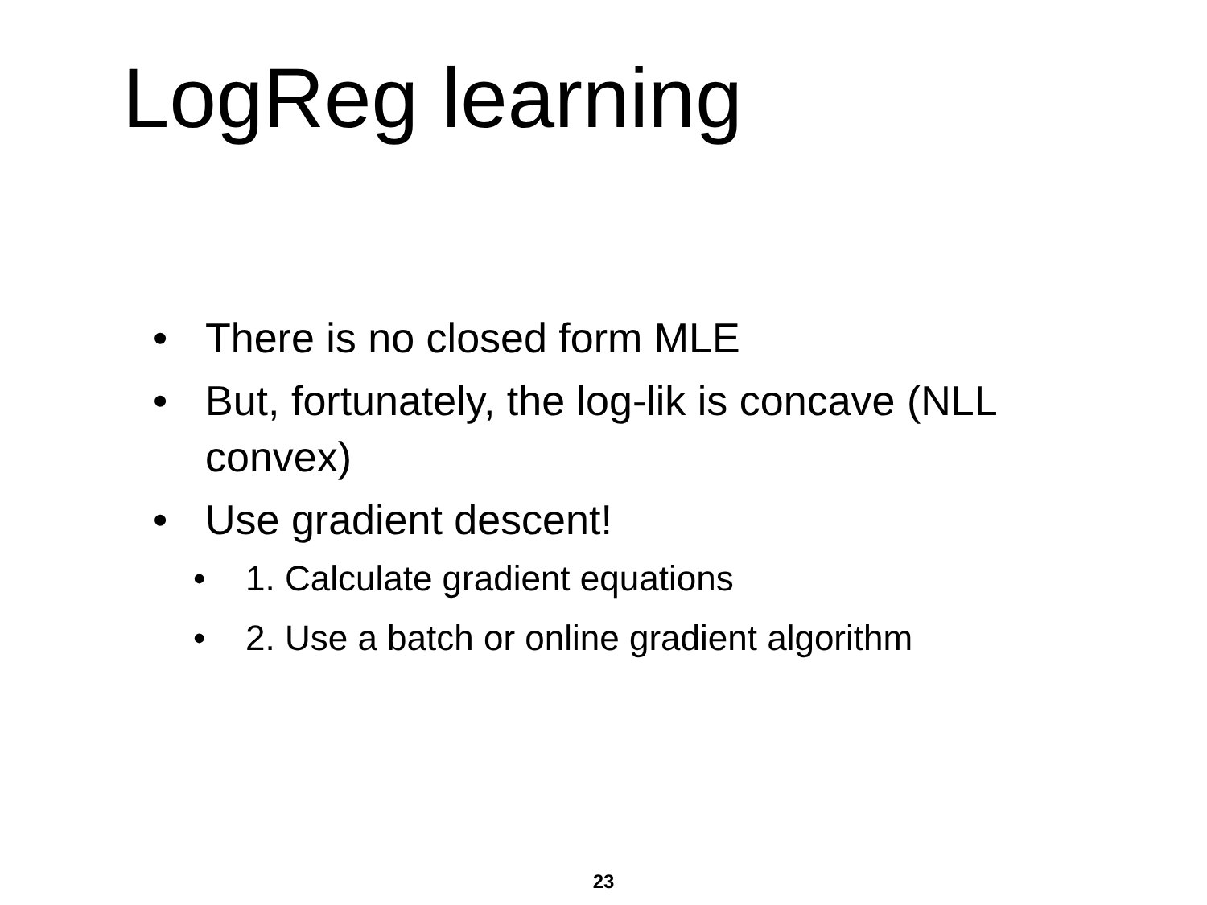LogReg learning
• There is no closed form MLE
• But, fortunately, the log-lik is concave (NLL convex)
• Use gradient descent!
• 1. Calculate gradient equations
• 2. Use a batch or online gradient algorithm
23